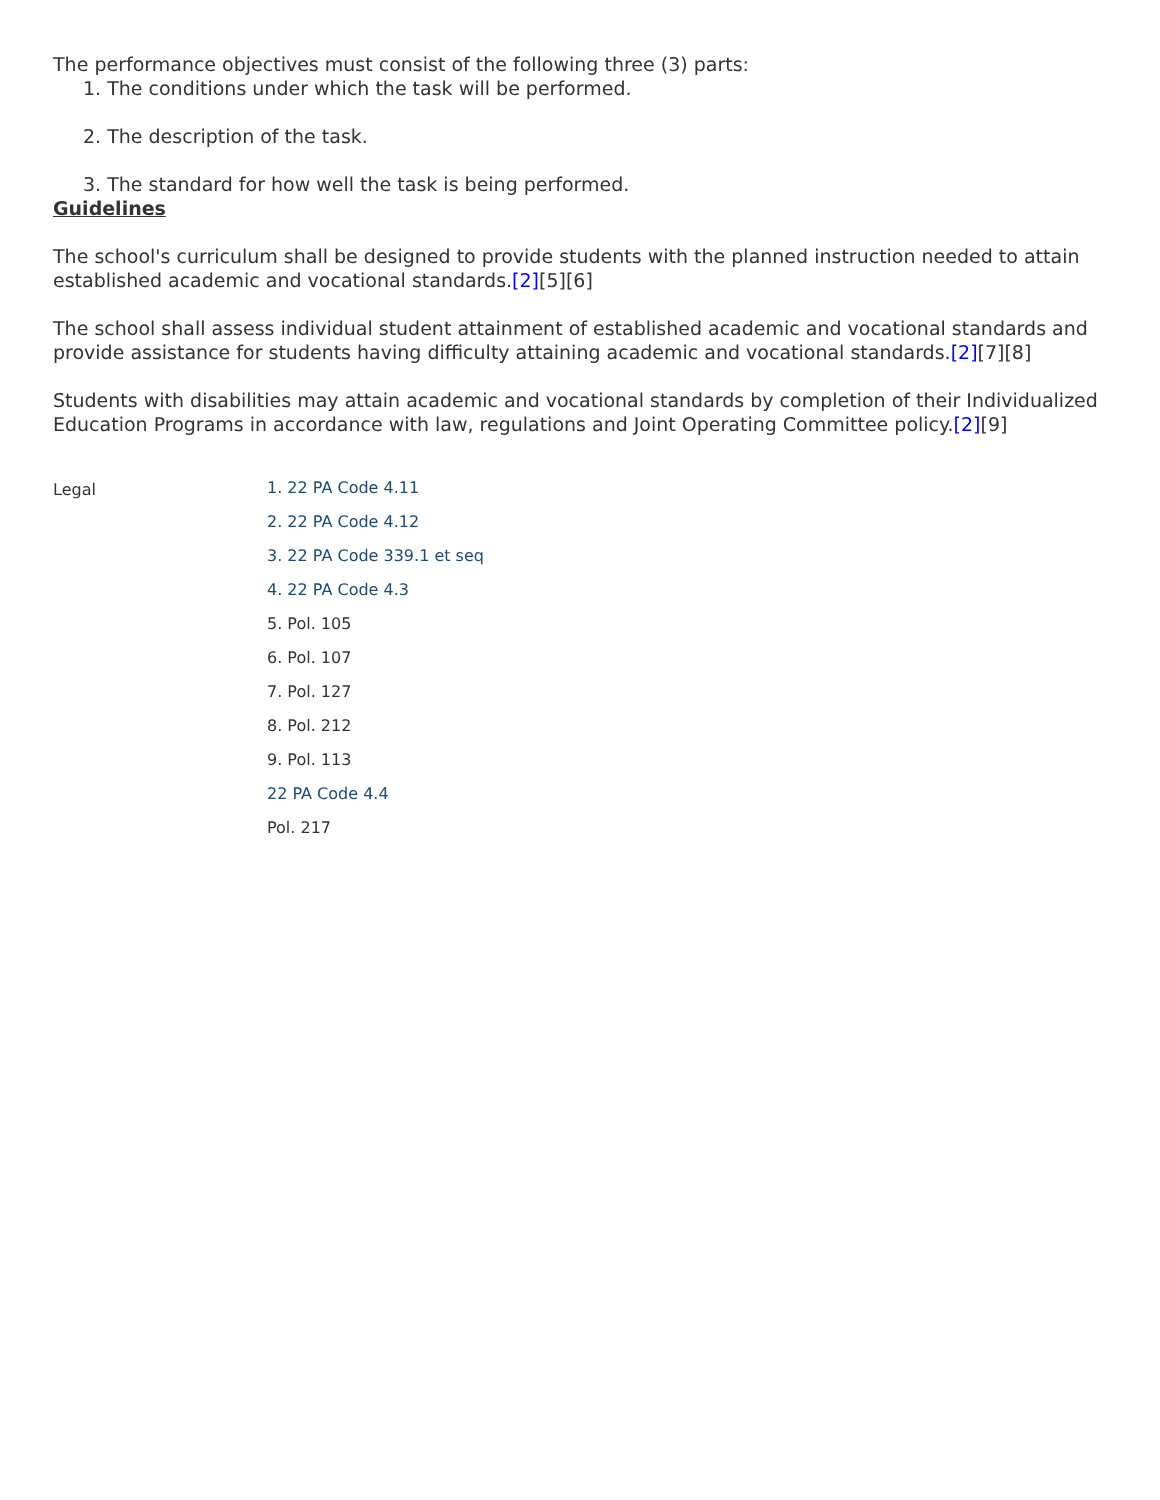The performance objectives must consist of the following three (3) parts:
1. The conditions under which the task will be performed.
2. The description of the task.
3. The standard for how well the task is being performed.
Guidelines
The school's curriculum shall be designed to provide students with the planned instruction needed to attain established academic and vocational standards.[2][5][6]
The school shall assess individual student attainment of established academic and vocational standards and provide assistance for students having difficulty attaining academic and vocational standards.[2][7][8]
Students with disabilities may attain academic and vocational standards by completion of their Individualized Education Programs in accordance with law, regulations and Joint Operating Committee policy.[2][9]
Legal
1. 22 PA Code 4.11
2. 22 PA Code 4.12
3. 22 PA Code 339.1 et seq
4. 22 PA Code 4.3
5. Pol. 105
6. Pol. 107
7. Pol. 127
8. Pol. 212
9. Pol. 113
22 PA Code 4.4
Pol. 217